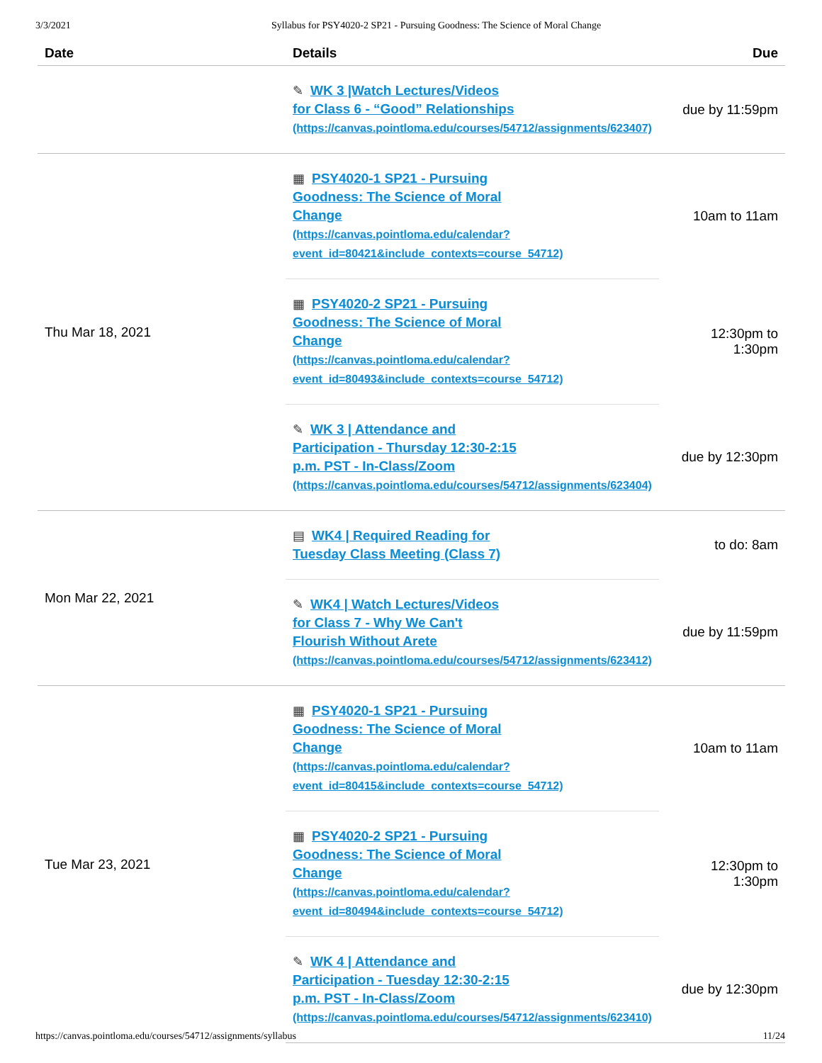3/3/2021 Syllabus for PSY4020-2 SP21 - Pursuing Goodness: The Science of Moral Change
| Date | Details | Due |
| --- | --- | --- |
| | ✎ WK 3 /Watch Lectures/Videos for Class 6 - “Good” Relationships (https://canvas.pointloma.edu/courses/54712/assignments/623407) | due by 11:59pm |
| Thu Mar 18, 2021 | ▦ PSY4020-1 SP21 - Pursuing Goodness: The Science of Moral Change (https://canvas.pointloma.edu/calendar? event_id=80421&include_contexts=course_54712) | 10am to 11am |
| | ▦ PSY4020-2 SP21 - Pursuing Goodness: The Science of Moral Change (https://canvas.pointloma.edu/calendar? event_id=80493&include_contexts=course_54712) | 12:30pm to 1:30pm |
| | ✎ WK 3 / Attendance and Participation - Thursday 12:30-2:15 p.m. PST - In-Class/Zoom (https://canvas.pointloma.edu/courses/54712/assignments/623404) | due by 12:30pm |
| Mon Mar 22, 2021 | ▤ WK4 / Required Reading for Tuesday Class Meeting (Class 7) | to do: 8am |
| | ✎ WK4 / Watch Lectures/Videos for Class 7 - Why We Can't Flourish Without Arete (https://canvas.pointloma.edu/courses/54712/assignments/623412) | due by 11:59pm |
| Tue Mar 23, 2021 | ▦ PSY4020-1 SP21 - Pursuing Goodness: The Science of Moral Change (https://canvas.pointloma.edu/calendar? event_id=80415&include_contexts=course_54712) | 10am to 11am |
| | ▦ PSY4020-2 SP21 - Pursuing Goodness: The Science of Moral Change (https://canvas.pointloma.edu/calendar? event_id=80494&include_contexts=course_54712) | 12:30pm to 1:30pm |
| | ✎ WK 4 / Attendance and Participation - Tuesday 12:30-2:15 p.m. PST - In-Class/Zoom (https://canvas.pointloma.edu/courses/54712/assignments/623410) | due by 12:30pm |
https://canvas.pointloma.edu/courses/54712/assignments/syllabus 11/24